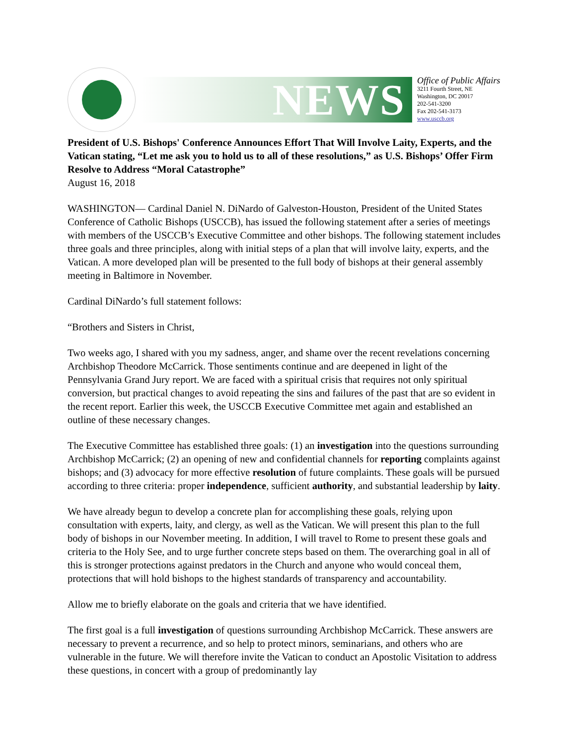NEWS
Office of Public Affairs
3211 Fourth Street, NE
Washington, DC 20017
202-541-3200
Fax 202-541-3173
www.usccb.org
President of U.S. Bishops' Conference Announces Effort That Will Involve Laity, Experts, and the Vatican stating, “Let me ask you to hold us to all of these resolutions,” as U.S. Bishops’ Offer Firm Resolve to Address “Moral Catastrophe”
August 16, 2018
WASHINGTON— Cardinal Daniel N. DiNardo of Galveston-Houston, President of the United States Conference of Catholic Bishops (USCCB), has issued the following statement after a series of meetings with members of the USCCB’s Executive Committee and other bishops. The following statement includes three goals and three principles, along with initial steps of a plan that will involve laity, experts, and the Vatican. A more developed plan will be presented to the full body of bishops at their general assembly meeting in Baltimore in November.
Cardinal DiNardo’s full statement follows:
“Brothers and Sisters in Christ,
Two weeks ago, I shared with you my sadness, anger, and shame over the recent revelations concerning Archbishop Theodore McCarrick. Those sentiments continue and are deepened in light of the Pennsylvania Grand Jury report. We are faced with a spiritual crisis that requires not only spiritual conversion, but practical changes to avoid repeating the sins and failures of the past that are so evident in the recent report. Earlier this week, the USCCB Executive Committee met again and established an outline of these necessary changes.
The Executive Committee has established three goals: (1) an investigation into the questions surrounding Archbishop McCarrick; (2) an opening of new and confidential channels for reporting complaints against bishops; and (3) advocacy for more effective resolution of future complaints. These goals will be pursued according to three criteria: proper independence, sufficient authority, and substantial leadership by laity.
We have already begun to develop a concrete plan for accomplishing these goals, relying upon consultation with experts, laity, and clergy, as well as the Vatican. We will present this plan to the full body of bishops in our November meeting. In addition, I will travel to Rome to present these goals and criteria to the Holy See, and to urge further concrete steps based on them. The overarching goal in all of this is stronger protections against predators in the Church and anyone who would conceal them, protections that will hold bishops to the highest standards of transparency and accountability.
Allow me to briefly elaborate on the goals and criteria that we have identified.
The first goal is a full investigation of questions surrounding Archbishop McCarrick. These answers are necessary to prevent a recurrence, and so help to protect minors, seminarians, and others who are vulnerable in the future. We will therefore invite the Vatican to conduct an Apostolic Visitation to address these questions, in concert with a group of predominantly lay